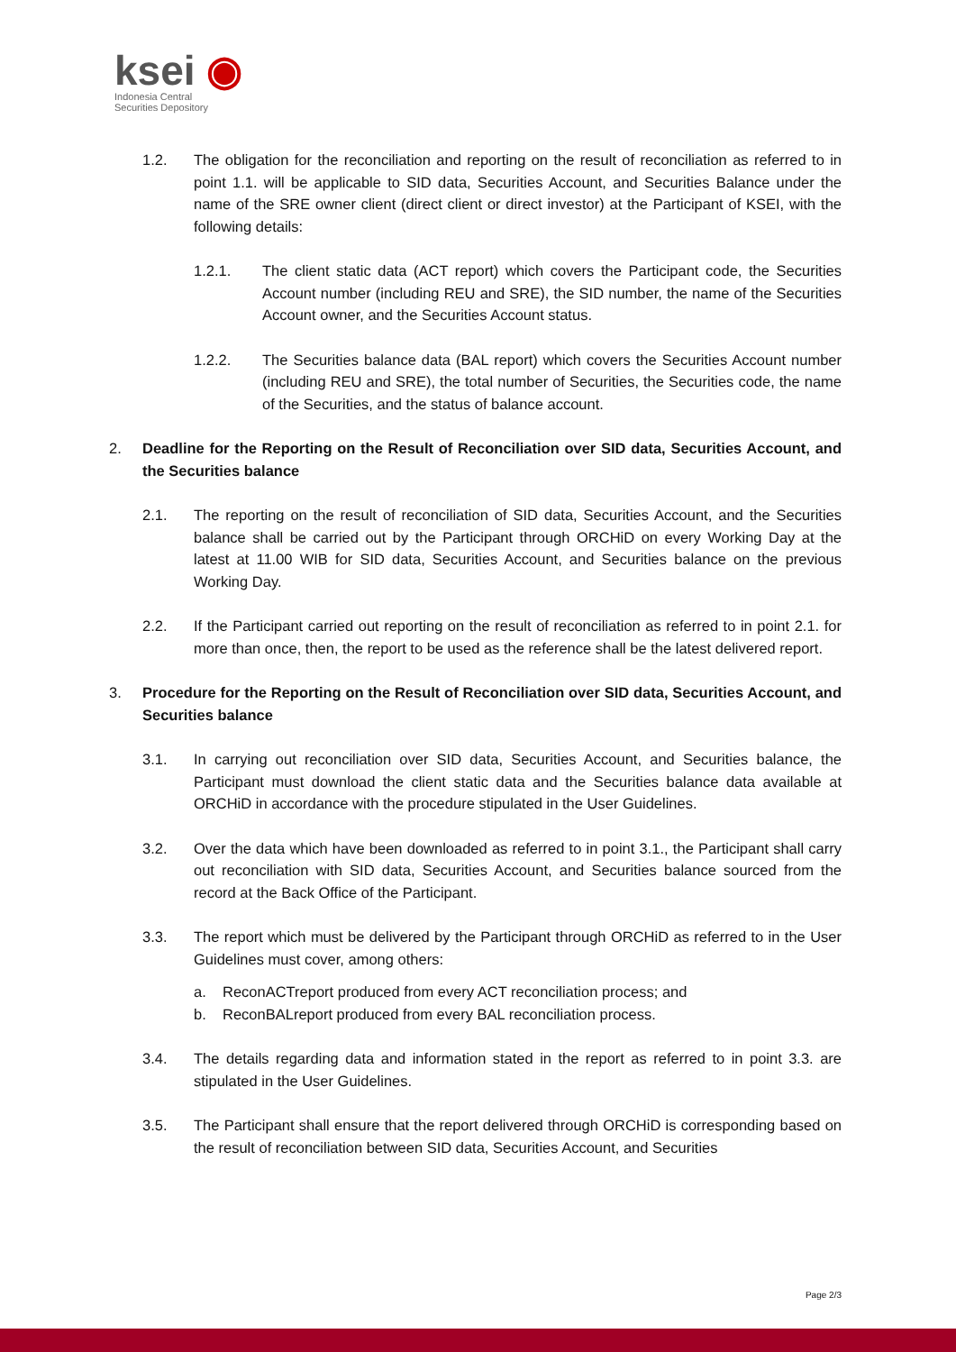ksei ◉
Indonesia Central
Securities Depository
1.2. The obligation for the reconciliation and reporting on the result of reconciliation as referred to in point 1.1. will be applicable to SID data, Securities Account, and Securities Balance under the name of the SRE owner client (direct client or direct investor) at the Participant of KSEI, with the following details:
1.2.1. The client static data (ACT report) which covers the Participant code, the Securities Account number (including REU and SRE), the SID number, the name of the Securities Account owner, and the Securities Account status.
1.2.2. The Securities balance data (BAL report) which covers the Securities Account number (including REU and SRE), the total number of Securities, the Securities code, the name of the Securities, and the status of balance account.
2. Deadline for the Reporting on the Result of Reconciliation over SID data, Securities Account, and the Securities balance
2.1. The reporting on the result of reconciliation of SID data, Securities Account, and the Securities balance shall be carried out by the Participant through ORCHiD on every Working Day at the latest at 11.00 WIB for SID data, Securities Account, and Securities balance on the previous Working Day.
2.2. If the Participant carried out reporting on the result of reconciliation as referred to in point 2.1. for more than once, then, the report to be used as the reference shall be the latest delivered report.
3. Procedure for the Reporting on the Result of Reconciliation over SID data, Securities Account, and Securities balance
3.1. In carrying out reconciliation over SID data, Securities Account, and Securities balance, the Participant must download the client static data and the Securities balance data available at ORCHiD in accordance with the procedure stipulated in the User Guidelines.
3.2. Over the data which have been downloaded as referred to in point 3.1., the Participant shall carry out reconciliation with SID data, Securities Account, and Securities balance sourced from the record at the Back Office of the Participant.
3.3. The report which must be delivered by the Participant through ORCHiD as referred to in the User Guidelines must cover, among others:
a. ReconACTreport produced from every ACT reconciliation process; and
b. ReconBALreport produced from every BAL reconciliation process.
3.4. The details regarding data and information stated in the report as referred to in point 3.3. are stipulated in the User Guidelines.
3.5. The Participant shall ensure that the report delivered through ORCHiD is corresponding based on the result of reconciliation between SID data, Securities Account, and Securities
Page 2/3